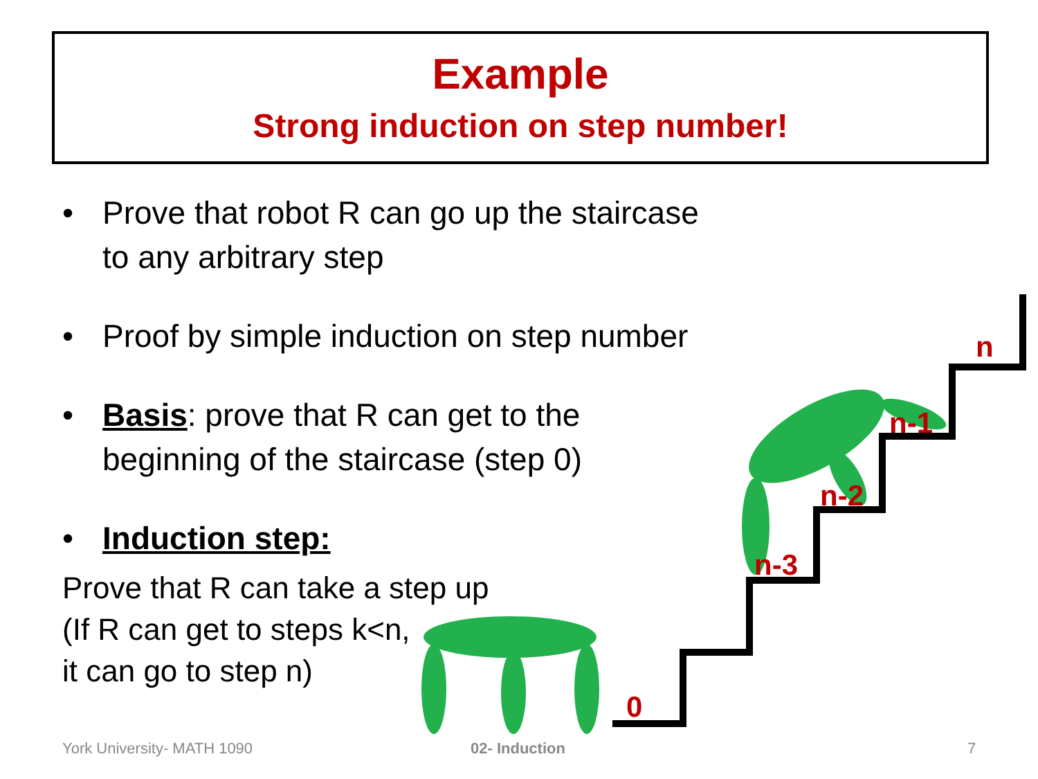0
n-3
n-2
n-1
n
Example
Strong induction on step number!
• Prove that robot R can go up the staircase
to any arbitrary step
• Proof by simple induction on step number
• Basis: prove that R can get to the
beginning of the staircase (step 0)
• Induction step:
Prove that R can take a step up
(If R can get to steps k<n,
it can go to step n)
York University- MATH 1090 02- Induction 7